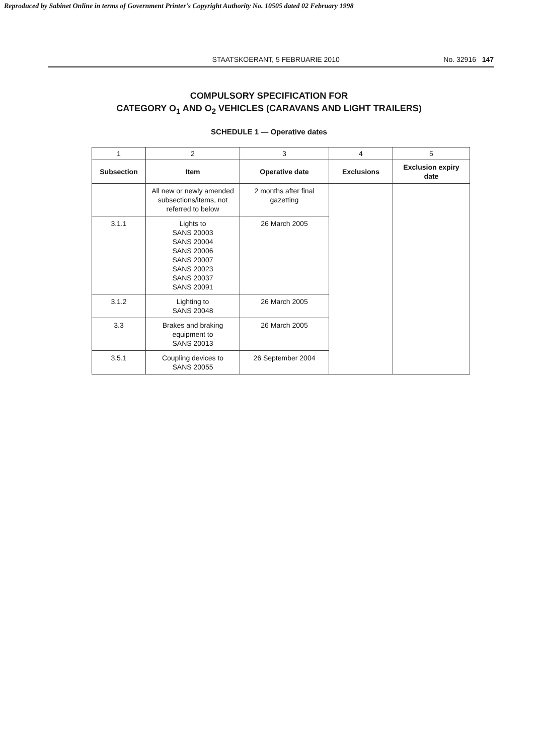Reproduced by Sabinet Online in terms of Government Printer's Copyright Authority No. 10505 dated 02 February 1998
STAATSKOERANT, 5 FEBRUARIE 2010 No. 32916 147
COMPULSORY SPECIFICATION FOR
CATEGORY O<sub>1</sub> AND O<sub>2</sub> VEHICLES (CARAVANS AND LIGHT TRAILERS)
SCHEDULE 1 — Operative dates
| 1 | 2 | 3 | 4 | 5 |
| Subsection | Item | Operative date | Exclusions | Exclusion expiry date |
| | All new or newly amended subsections/items, not referred to below | 2 months after final gazetting | | |
| 3.1.1 | Lights to SANS 20003 SANS 20004 SANS 20006 SANS 20007 SANS 20023 SANS 20037 SANS 20091 | 26 March 2005 | | |
| 3.1.2 | Lighting to SANS 20048 | 26 March 2005 | | |
| 3.3 | Brakes and braking equipment to SANS 20013 | 26 March 2005 | | |
| 3.5.1 | Coupling devices to SANS 20055 | 26 September 2004 | | |